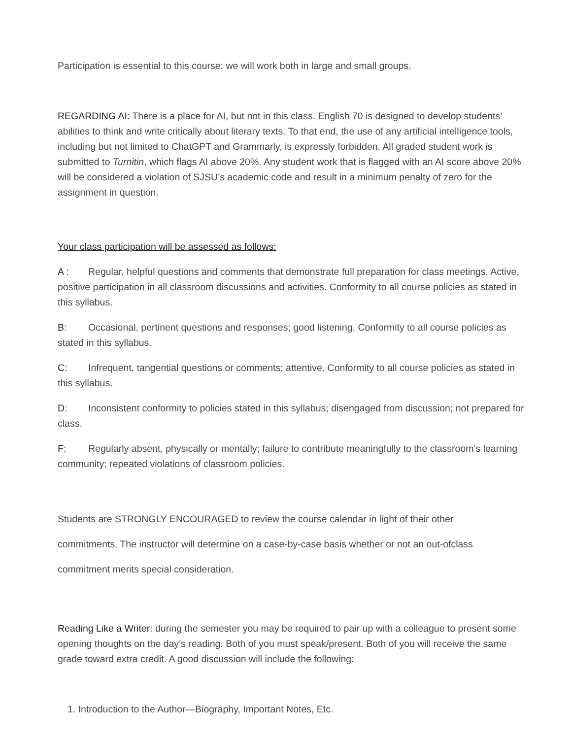Participation is essential to this course: we will work both in large and small groups.
REGARDING AI: There is a place for AI, but not in this class. English 70 is designed to develop students’ abilities to think and write critically about literary texts. To that end, the use of any artificial intelligence tools, including but not limited to ChatGPT and Grammarly, is expressly forbidden. All graded student work is submitted to Turnitin, which flags AI above 20%. Any student work that is flagged with an AI score above 20% will be considered a violation of SJSU’s academic code and result in a minimum penalty of zero for the assignment in question.
Your class participation will be assessed as follows:
A : Regular, helpful questions and comments that demonstrate full preparation for class meetings. Active, positive participation in all classroom discussions and activities. Conformity to all course policies as stated in this syllabus.
B: Occasional, pertinent questions and responses; good listening. Conformity to all course policies as stated in this syllabus.
C: Infrequent, tangential questions or comments; attentive. Conformity to all course policies as stated in this syllabus.
D: Inconsistent conformity to policies stated in this syllabus; disengaged from discussion; not prepared for class.
F: Regularly absent, physically or mentally; failure to contribute meaningfully to the classroom’s learning community; repeated violations of classroom policies.
Students are STRONGLY ENCOURAGED to review the course calendar in light of their other
commitments. The instructor will determine on a case-by-case basis whether or not an out-ofclass
commitment merits special consideration.
Reading Like a Writer: during the semester you may be required to pair up with a colleague to present some opening thoughts on the day’s reading. Both of you must speak/present. Both of you will receive the same grade toward extra credit. A good discussion will include the following:
1. Introduction to the Author—Biography, Important Notes, Etc.